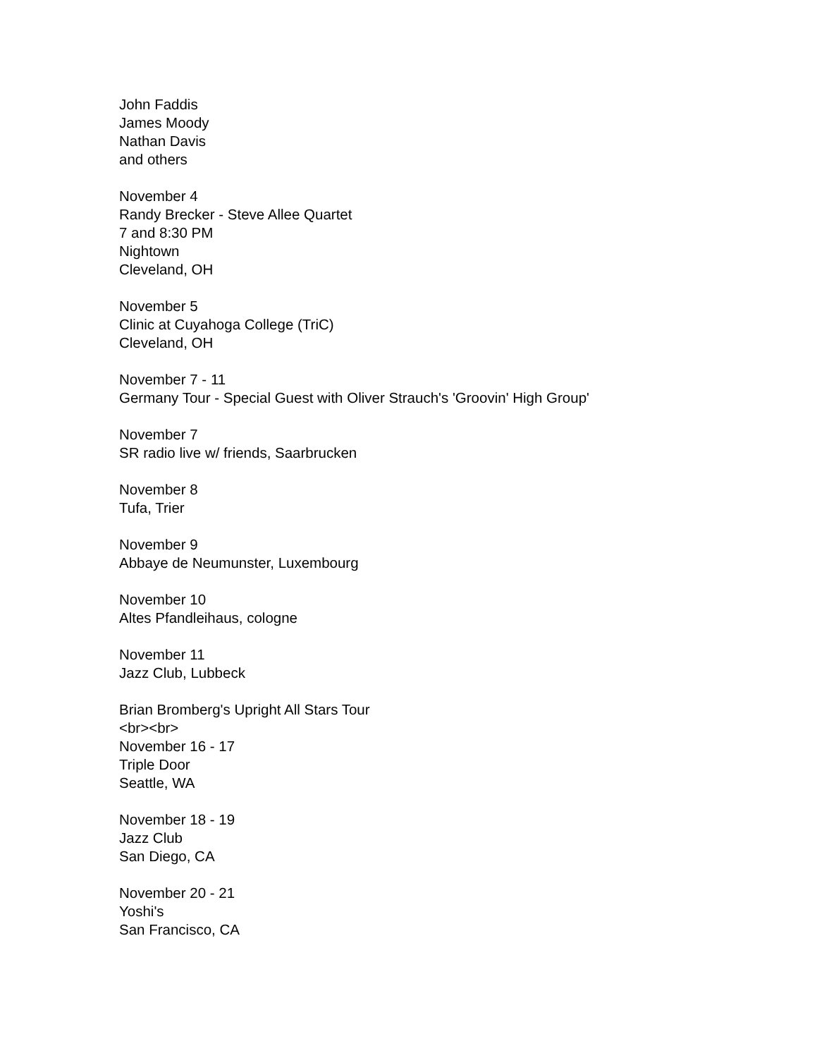John Faddis
James Moody
Nathan Davis
and others
November 4
Randy Brecker - Steve Allee Quartet
7 and 8:30 PM
Nightown
Cleveland, OH
November 5
Clinic at Cuyahoga College (TriC)
Cleveland, OH
November 7 - 11
Germany Tour - Special Guest with Oliver Strauch's 'Groovin' High Group'
November 7
SR radio live w/ friends, Saarbrucken
November 8
Tufa, Trier
November 9
Abbaye de Neumunster, Luxembourg
November 10
Altes Pfandleihaus, cologne
November 11
Jazz Club, Lubbeck
Brian Bromberg's Upright All Stars Tour
<br><br>
November 16 - 17
Triple Door
Seattle, WA
November 18 - 19
Jazz Club
San Diego, CA
November 20 - 21
Yoshi's
San Francisco, CA